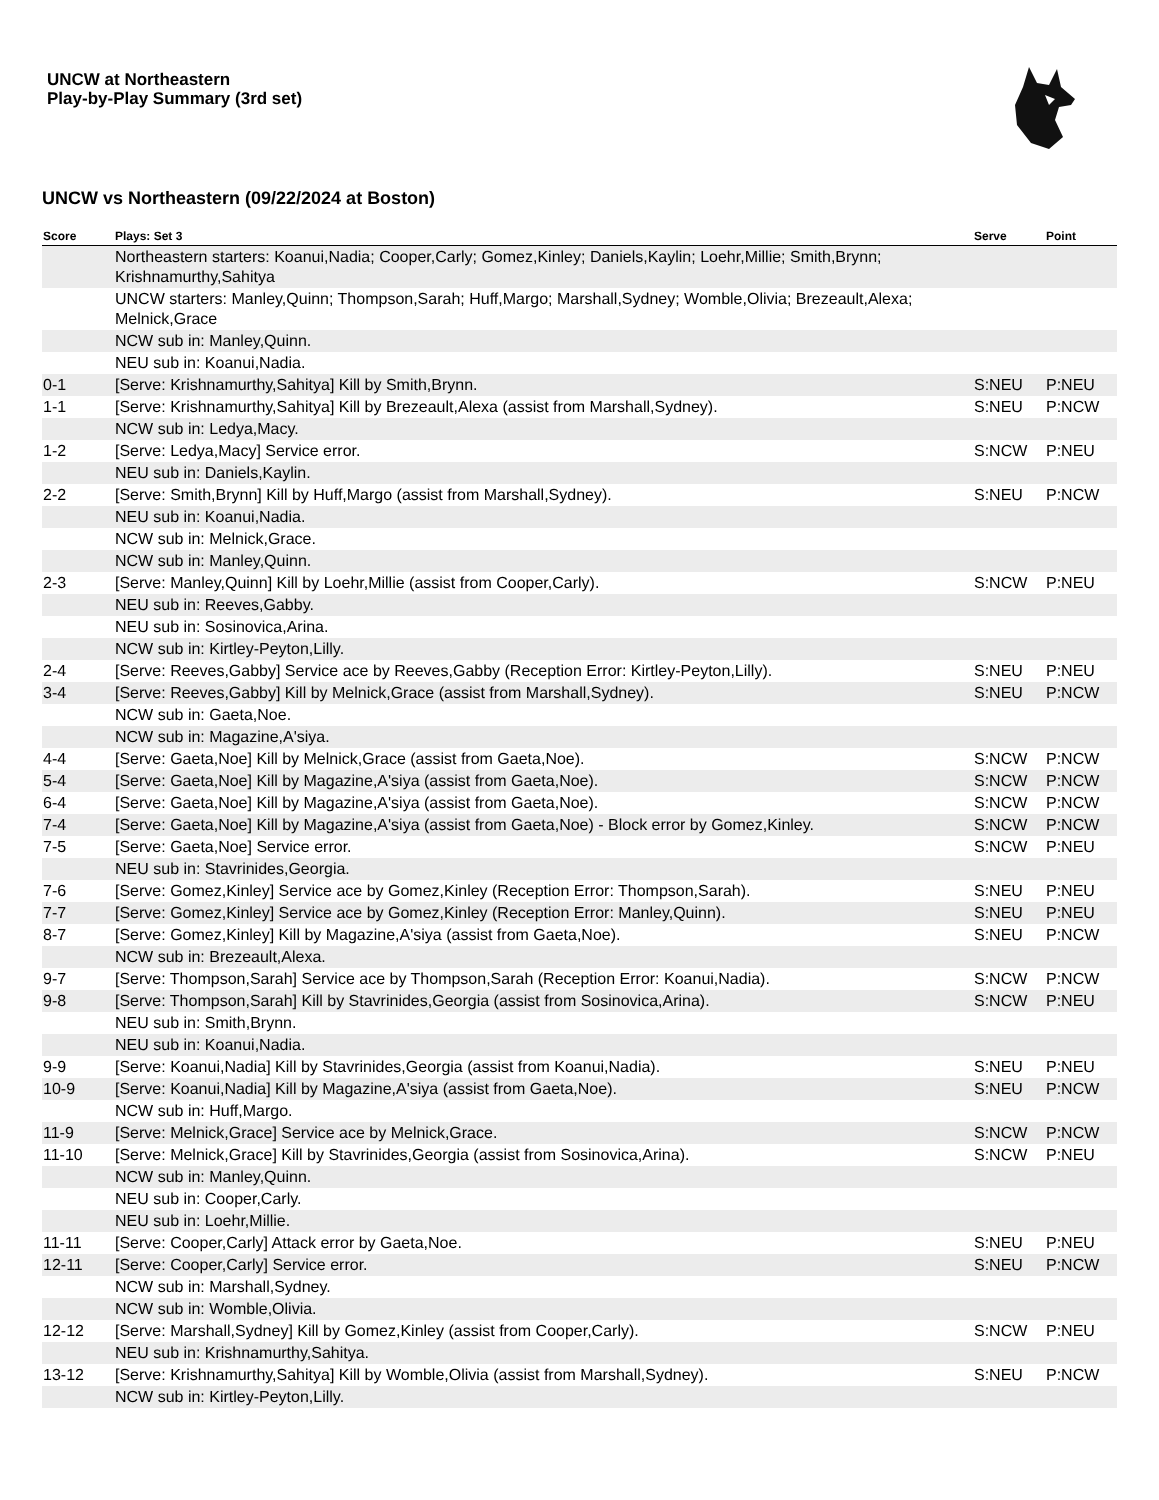UNCW at Northeastern
Play-by-Play Summary (3rd set)
UNCW vs Northeastern (09/22/2024 at Boston)
| Score | Plays: Set 3 | Serve | Point |
| --- | --- | --- | --- |
| | Northeastern starters: Koanui,Nadia; Cooper,Carly; Gomez,Kinley; Daniels,Kaylin; Loehr,Millie; Smith,Brynn; Krishnamurthy,Sahitya | | |
| | UNCW starters: Manley,Quinn; Thompson,Sarah; Huff,Margo; Marshall,Sydney; Womble,Olivia; Brezeault,Alexa; Melnick,Grace | | |
| | NCW sub in: Manley,Quinn. | | |
| | NEU sub in: Koanui,Nadia. | | |
| 0-1 | [Serve: Krishnamurthy,Sahitya] Kill by Smith,Brynn. | S:NEU | P:NEU |
| 1-1 | [Serve: Krishnamurthy,Sahitya] Kill by Brezeault,Alexa (assist from Marshall,Sydney). | S:NEU | P:NCW |
| | NCW sub in: Ledya,Macy. | | |
| 1-2 | [Serve: Ledya,Macy] Service error. | S:NCW | P:NEU |
| | NEU sub in: Daniels,Kaylin. | | |
| 2-2 | [Serve: Smith,Brynn] Kill by Huff,Margo (assist from Marshall,Sydney). | S:NEU | P:NCW |
| | NEU sub in: Koanui,Nadia. | | |
| | NCW sub in: Melnick,Grace. | | |
| | NCW sub in: Manley,Quinn. | | |
| 2-3 | [Serve: Manley,Quinn] Kill by Loehr,Millie (assist from Cooper,Carly). | S:NCW | P:NEU |
| | NEU sub in: Reeves,Gabby. | | |
| | NEU sub in: Sosinovica,Arina. | | |
| | NCW sub in: Kirtley-Peyton,Lilly. | | |
| 2-4 | [Serve: Reeves,Gabby] Service ace by Reeves,Gabby (Reception Error: Kirtley-Peyton,Lilly). | S:NEU | P:NEU |
| 3-4 | [Serve: Reeves,Gabby] Kill by Melnick,Grace (assist from Marshall,Sydney). | S:NEU | P:NCW |
| | NCW sub in: Gaeta,Noe. | | |
| | NCW sub in: Magazine,A'siya. | | |
| 4-4 | [Serve: Gaeta,Noe] Kill by Melnick,Grace (assist from Gaeta,Noe). | S:NCW | P:NCW |
| 5-4 | [Serve: Gaeta,Noe] Kill by Magazine,A'siya (assist from Gaeta,Noe). | S:NCW | P:NCW |
| 6-4 | [Serve: Gaeta,Noe] Kill by Magazine,A'siya (assist from Gaeta,Noe). | S:NCW | P:NCW |
| 7-4 | [Serve: Gaeta,Noe] Kill by Magazine,A'siya (assist from Gaeta,Noe) - Block error by Gomez,Kinley. | S:NCW | P:NCW |
| 7-5 | [Serve: Gaeta,Noe] Service error. | S:NCW | P:NEU |
| | NEU sub in: Stavrinides,Georgia. | | |
| 7-6 | [Serve: Gomez,Kinley] Service ace by Gomez,Kinley (Reception Error: Thompson,Sarah). | S:NEU | P:NEU |
| 7-7 | [Serve: Gomez,Kinley] Service ace by Gomez,Kinley (Reception Error: Manley,Quinn). | S:NEU | P:NEU |
| 8-7 | [Serve: Gomez,Kinley] Kill by Magazine,A'siya (assist from Gaeta,Noe). | S:NEU | P:NCW |
| | NCW sub in: Brezeault,Alexa. | | |
| 9-7 | [Serve: Thompson,Sarah] Service ace by Thompson,Sarah (Reception Error: Koanui,Nadia). | S:NCW | P:NCW |
| 9-8 | [Serve: Thompson,Sarah] Kill by Stavrinides,Georgia (assist from Sosinovica,Arina). | S:NCW | P:NEU |
| | NEU sub in: Smith,Brynn. | | |
| | NEU sub in: Koanui,Nadia. | | |
| 9-9 | [Serve: Koanui,Nadia] Kill by Stavrinides,Georgia (assist from Koanui,Nadia). | S:NEU | P:NEU |
| 10-9 | [Serve: Koanui,Nadia] Kill by Magazine,A'siya (assist from Gaeta,Noe). | S:NEU | P:NCW |
| | NCW sub in: Huff,Margo. | | |
| 11-9 | [Serve: Melnick,Grace] Service ace by Melnick,Grace. | S:NCW | P:NCW |
| 11-10 | [Serve: Melnick,Grace] Kill by Stavrinides,Georgia (assist from Sosinovica,Arina). | S:NCW | P:NEU |
| | NCW sub in: Manley,Quinn. | | |
| | NEU sub in: Cooper,Carly. | | |
| | NEU sub in: Loehr,Millie. | | |
| 11-11 | [Serve: Cooper,Carly] Attack error by Gaeta,Noe. | S:NEU | P:NEU |
| 12-11 | [Serve: Cooper,Carly] Service error. | S:NEU | P:NCW |
| | NCW sub in: Marshall,Sydney. | | |
| | NCW sub in: Womble,Olivia. | | |
| 12-12 | [Serve: Marshall,Sydney] Kill by Gomez,Kinley (assist from Cooper,Carly). | S:NCW | P:NEU |
| | NEU sub in: Krishnamurthy,Sahitya. | | |
| 13-12 | [Serve: Krishnamurthy,Sahitya] Kill by Womble,Olivia (assist from Marshall,Sydney). | S:NEU | P:NCW |
| | NCW sub in: Kirtley-Peyton,Lilly. | | |